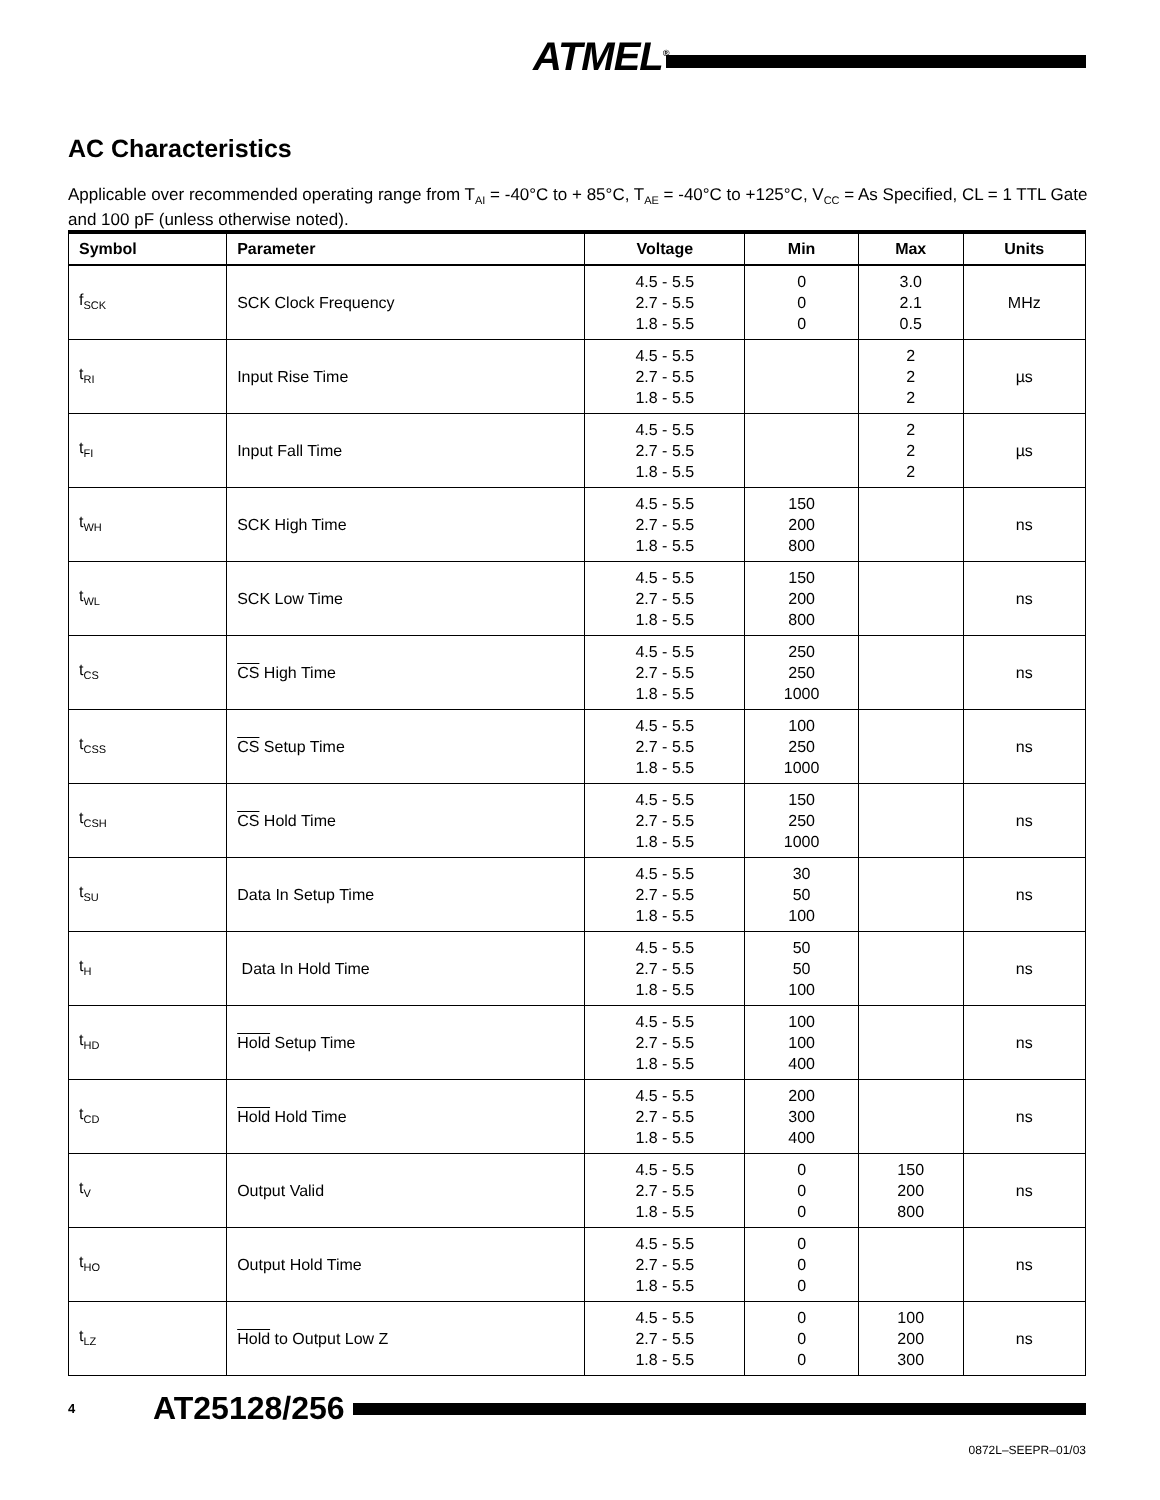ATMEL<sup>®</sup>
AC Characteristics
Applicable over recommended operating range from T<sub>AI</sub> = -40°C to + 85°C, T<sub>AE</sub> = -40°C to +125°C, V<sub>CC</sub> = As Specified, CL = 1 TTL Gate and 100 pF (unless otherwise noted).
| Symbol | Parameter | Voltage | Min | Max | Units |
| --- | --- | --- | --- | --- | --- |
| f<sub>SCK</sub> | SCK Clock Frequency | 4.5 - 5.5 2.7 - 5.5 1.8 - 5.5 | 0 0 0 | 3.0 2.1 0.5 | MHz |
| t<sub>RI</sub> | Input Rise Time | 4.5 - 5.5 2.7 - 5.5 1.8 - 5.5 | | 2 2 2 | µs |
| t<sub>FI</sub> | Input Fall Time | 4.5 - 5.5 2.7 - 5.5 1.8 - 5.5 | | 2 2 2 | µs |
| t<sub>WH</sub> | SCK High Time | 4.5 - 5.5 2.7 - 5.5 1.8 - 5.5 | 150 200 800 | | ns |
| t<sub>WL</sub> | SCK Low Time | 4.5 - 5.5 2.7 - 5.5 1.8 - 5.5 | 150 200 800 | | ns |
| t<sub>CS</sub> | CS High Time | 4.5 - 5.5 2.7 - 5.5 1.8 - 5.5 | 250 250 1000 | | ns |
| t<sub>CSS</sub> | CS Setup Time | 4.5 - 5.5 2.7 - 5.5 1.8 - 5.5 | 100 250 1000 | | ns |
| t<sub>CSH</sub> | CS Hold Time | 4.5 - 5.5 2.7 - 5.5 1.8 - 5.5 | 150 250 1000 | | ns |
| t<sub>SU</sub> | Data In Setup Time | 4.5 - 5.5 2.7 - 5.5 1.8 - 5.5 | 30 50 100 | | ns |
| t<sub>H</sub> | Data In Hold Time | 4.5 - 5.5 2.7 - 5.5 1.8 - 5.5 | 50 50 100 | | ns |
| t<sub>HD</sub> | Hold Setup Time | 4.5 - 5.5 2.7 - 5.5 1.8 - 5.5 | 100 100 400 | | ns |
| t<sub>CD</sub> | Hold Hold Time | 4.5 - 5.5 2.7 - 5.5 1.8 - 5.5 | 200 300 400 | | ns |
| t<sub>V</sub> | Output Valid | 4.5 - 5.5 2.7 - 5.5 1.8 - 5.5 | 0 0 0 | 150 200 800 | ns |
| t<sub>HO</sub> | Output Hold Time | 4.5 - 5.5 2.7 - 5.5 1.8 - 5.5 | 0 0 0 | | ns |
| t<sub>LZ</sub> | Hold to Output Low Z | 4.5 - 5.5 2.7 - 5.5 1.8 - 5.5 | 0 0 0 | 100 200 300 | ns |
4 AT25128/256
0872L–SEEPR–01/03